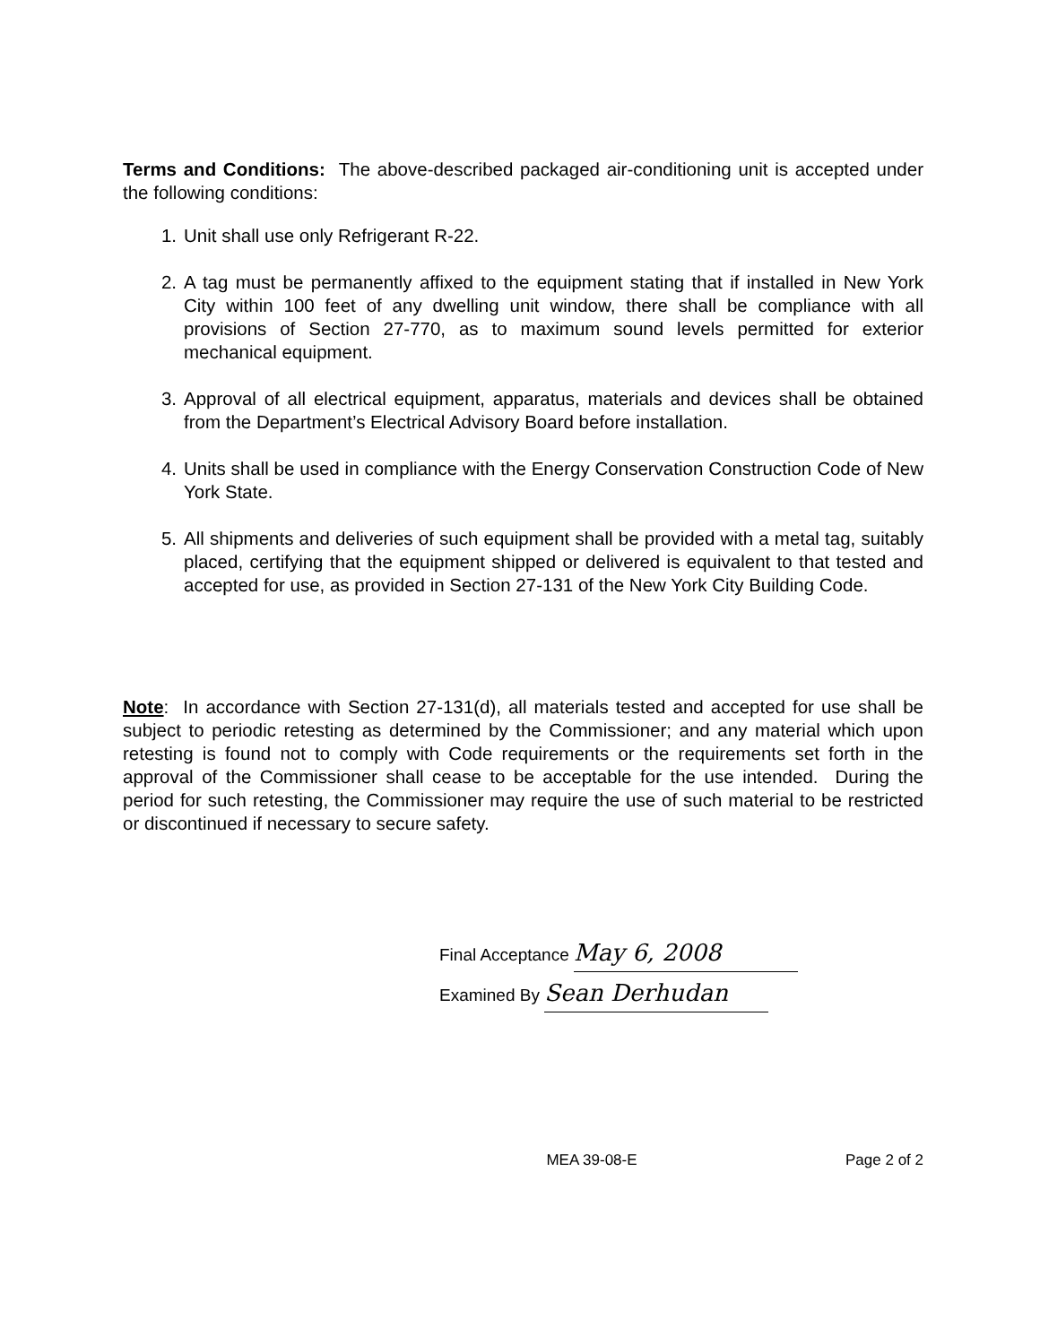Terms and Conditions: The above-described packaged air-conditioning unit is accepted under the following conditions:
1. Unit shall use only Refrigerant R-22.
2. A tag must be permanently affixed to the equipment stating that if installed in New York City within 100 feet of any dwelling unit window, there shall be compliance with all provisions of Section 27-770, as to maximum sound levels permitted for exterior mechanical equipment.
3. Approval of all electrical equipment, apparatus, materials and devices shall be obtained from the Department’s Electrical Advisory Board before installation.
4. Units shall be used in compliance with the Energy Conservation Construction Code of New York State.
5. All shipments and deliveries of such equipment shall be provided with a metal tag, suitably placed, certifying that the equipment shipped or delivered is equivalent to that tested and accepted for use, as provided in Section 27-131 of the New York City Building Code.
Note: In accordance with Section 27-131(d), all materials tested and accepted for use shall be subject to periodic retesting as determined by the Commissioner; and any material which upon retesting is found not to comply with Code requirements or the requirements set forth in the approval of the Commissioner shall cease to be acceptable for the use intended. During the period for such retesting, the Commissioner may require the use of such material to be restricted or discontinued if necessary to secure safety.
Final Acceptance May 6, 2008
Examined By Sean Derhudan
MEA 39-08-E Page 2 of 2